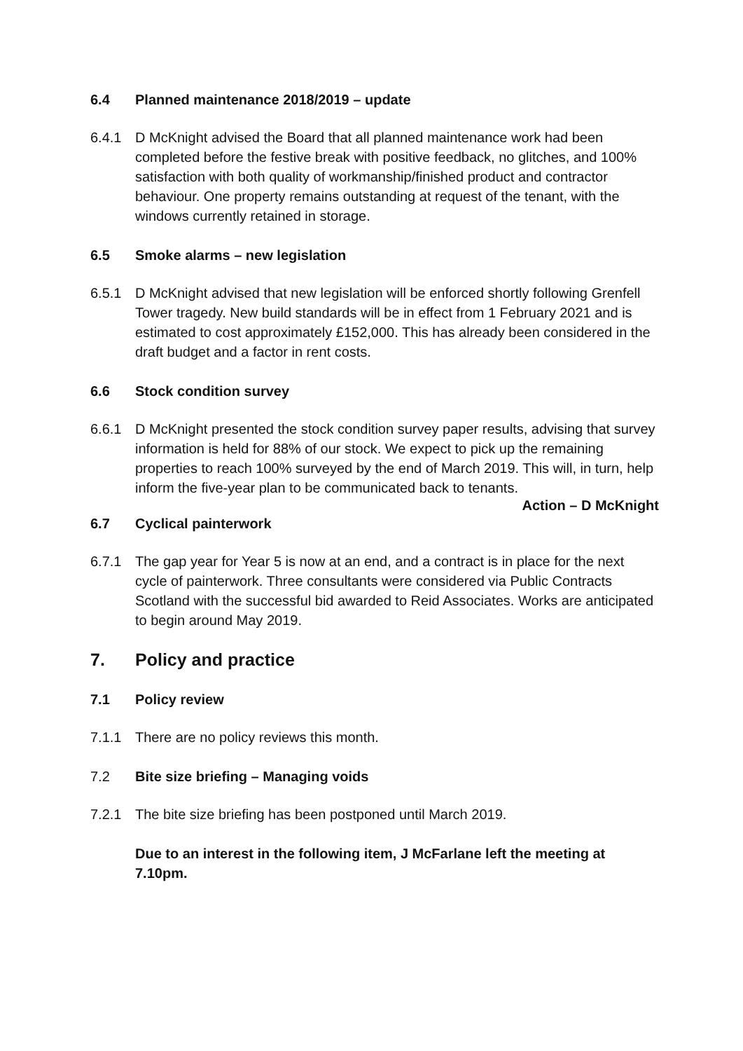6.4 Planned maintenance 2018/2019 – update
6.4.1 D McKnight advised the Board that all planned maintenance work had been completed before the festive break with positive feedback, no glitches, and 100% satisfaction with both quality of workmanship/finished product and contractor behaviour. One property remains outstanding at request of the tenant, with the windows currently retained in storage.
6.5 Smoke alarms – new legislation
6.5.1 D McKnight advised that new legislation will be enforced shortly following Grenfell Tower tragedy. New build standards will be in effect from 1 February 2021 and is estimated to cost approximately £152,000. This has already been considered in the draft budget and a factor in rent costs.
6.6 Stock condition survey
6.6.1 D McKnight presented the stock condition survey paper results, advising that survey information is held for 88% of our stock. We expect to pick up the remaining properties to reach 100% surveyed by the end of March 2019. This will, in turn, help inform the five-year plan to be communicated back to tenants.
Action – D McKnight
6.7 Cyclical painterwork
6.7.1 The gap year for Year 5 is now at an end, and a contract is in place for the next cycle of painterwork. Three consultants were considered via Public Contracts Scotland with the successful bid awarded to Reid Associates. Works are anticipated to begin around May 2019.
7. Policy and practice
7.1 Policy review
7.1.1 There are no policy reviews this month.
7.2 Bite size briefing – Managing voids
7.2.1 The bite size briefing has been postponed until March 2019.
Due to an interest in the following item, J McFarlane left the meeting at 7.10pm.